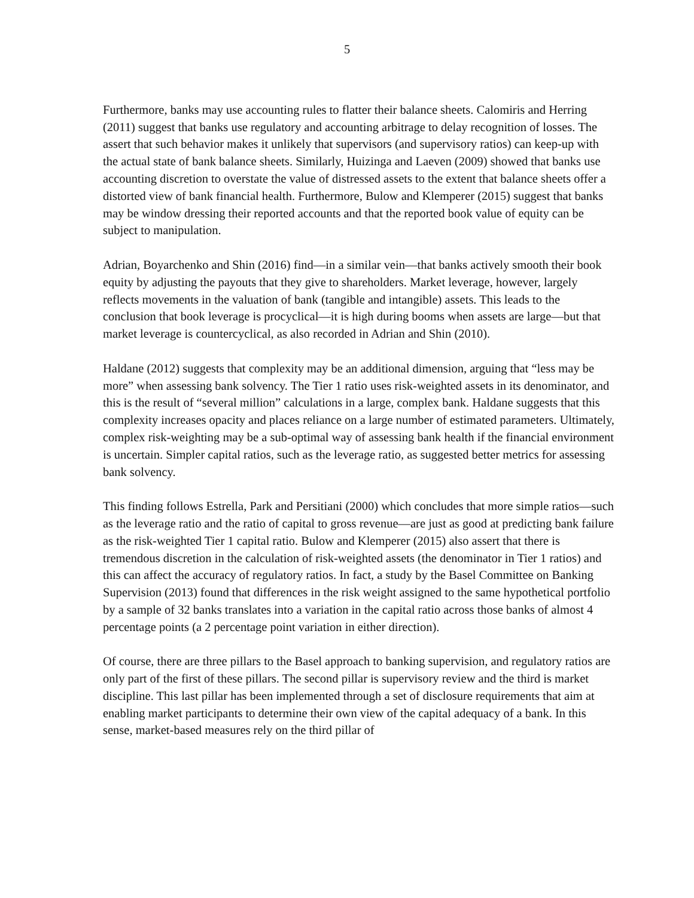5
Furthermore, banks may use accounting rules to flatter their balance sheets. Calomiris and Herring (2011) suggest that banks use regulatory and accounting arbitrage to delay recognition of losses. The assert that such behavior makes it unlikely that supervisors (and supervisory ratios) can keep-up with the actual state of bank balance sheets. Similarly, Huizinga and Laeven (2009) showed that banks use accounting discretion to overstate the value of distressed assets to the extent that balance sheets offer a distorted view of bank financial health. Furthermore, Bulow and Klemperer (2015) suggest that banks may be window dressing their reported accounts and that the reported book value of equity can be subject to manipulation.
Adrian, Boyarchenko and Shin (2016) find—in a similar vein—that banks actively smooth their book equity by adjusting the payouts that they give to shareholders. Market leverage, however, largely reflects movements in the valuation of bank (tangible and intangible) assets. This leads to the conclusion that book leverage is procyclical—it is high during booms when assets are large—but that market leverage is countercyclical, as also recorded in Adrian and Shin (2010).
Haldane (2012) suggests that complexity may be an additional dimension, arguing that “less may be more” when assessing bank solvency. The Tier 1 ratio uses risk-weighted assets in its denominator, and this is the result of “several million” calculations in a large, complex bank. Haldane suggests that this complexity increases opacity and places reliance on a large number of estimated parameters. Ultimately, complex risk-weighting may be a sub-optimal way of assessing bank health if the financial environment is uncertain. Simpler capital ratios, such as the leverage ratio, as suggested better metrics for assessing bank solvency.
This finding follows Estrella, Park and Persitiani (2000) which concludes that more simple ratios—such as the leverage ratio and the ratio of capital to gross revenue—are just as good at predicting bank failure as the risk-weighted Tier 1 capital ratio. Bulow and Klemperer (2015) also assert that there is tremendous discretion in the calculation of risk-weighted assets (the denominator in Tier 1 ratios) and this can affect the accuracy of regulatory ratios. In fact, a study by the Basel Committee on Banking Supervision (2013) found that differences in the risk weight assigned to the same hypothetical portfolio by a sample of 32 banks translates into a variation in the capital ratio across those banks of almost 4 percentage points (a 2 percentage point variation in either direction).
Of course, there are three pillars to the Basel approach to banking supervision, and regulatory ratios are only part of the first of these pillars. The second pillar is supervisory review and the third is market discipline. This last pillar has been implemented through a set of disclosure requirements that aim at enabling market participants to determine their own view of the capital adequacy of a bank. In this sense, market-based measures rely on the third pillar of